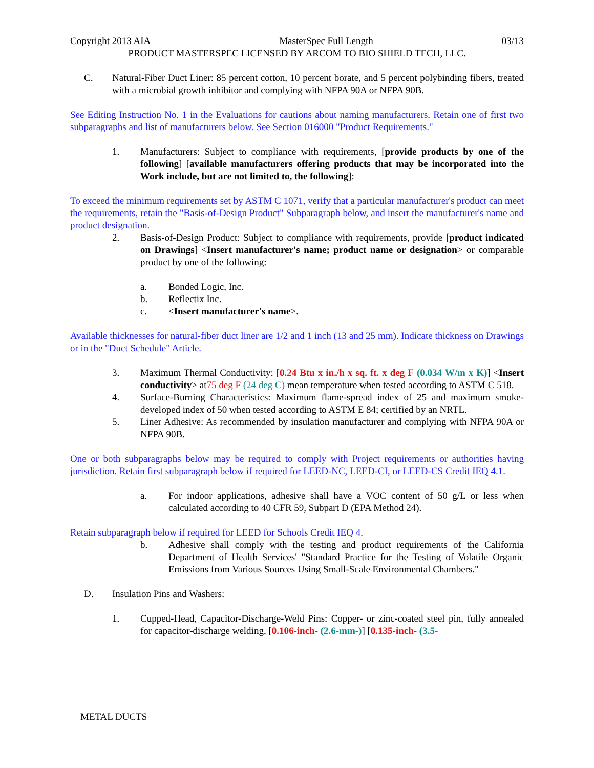Copyright 2013 AIA MasterSpec Full Length 03/13
PRODUCT MASTERSPEC LICENSED BY ARCOM TO BIO SHIELD TECH, LLC.
C. Natural-Fiber Duct Liner: 85 percent cotton, 10 percent borate, and 5 percent polybinding fibers, treated with a microbial growth inhibitor and complying with NFPA 90A or NFPA 90B.
See Editing Instruction No. 1 in the Evaluations for cautions about naming manufacturers. Retain one of first two subparagraphs and list of manufacturers below. See Section 016000 "Product Requirements."
1. Manufacturers: Subject to compliance with requirements, [provide products by one of the following] [available manufacturers offering products that may be incorporated into the Work include, but are not limited to, the following]:
To exceed the minimum requirements set by ASTM C 1071, verify that a particular manufacturer's product can meet the requirements, retain the "Basis-of-Design Product" Subparagraph below, and insert the manufacturer's name and product designation.
2. Basis-of-Design Product: Subject to compliance with requirements, provide [product indicated on Drawings] <Insert manufacturer's name; product name or designation> or comparable product by one of the following:
a. Bonded Logic, Inc.
b. Reflectix Inc.
c. <Insert manufacturer's name>.
Available thicknesses for natural-fiber duct liner are 1/2 and 1 inch (13 and 25 mm). Indicate thickness on Drawings or in the "Duct Schedule" Article.
3. Maximum Thermal Conductivity: [0.24 Btu x in./h x sq. ft. x deg F (0.034 W/m x K)] <Insert conductivity> at75 deg F (24 deg C) mean temperature when tested according to ASTM C 518.
4. Surface-Burning Characteristics: Maximum flame-spread index of 25 and maximum smoke-developed index of 50 when tested according to ASTM E 84; certified by an NRTL.
5. Liner Adhesive: As recommended by insulation manufacturer and complying with NFPA 90A or NFPA 90B.
One or both subparagraphs below may be required to comply with Project requirements or authorities having jurisdiction. Retain first subparagraph below if required for LEED-NC, LEED-CI, or LEED-CS Credit IEQ 4.1.
a. For indoor applications, adhesive shall have a VOC content of 50 g/L or less when calculated according to 40 CFR 59, Subpart D (EPA Method 24).
Retain subparagraph below if required for LEED for Schools Credit IEQ 4.
b. Adhesive shall comply with the testing and product requirements of the California Department of Health Services' "Standard Practice for the Testing of Volatile Organic Emissions from Various Sources Using Small-Scale Environmental Chambers."
D. Insulation Pins and Washers:
1. Cupped-Head, Capacitor-Discharge-Weld Pins: Copper- or zinc-coated steel pin, fully annealed for capacitor-discharge welding, [0.106-inch- (2.6-mm-)] [0.135-inch- (3.5-
METAL DUCTS